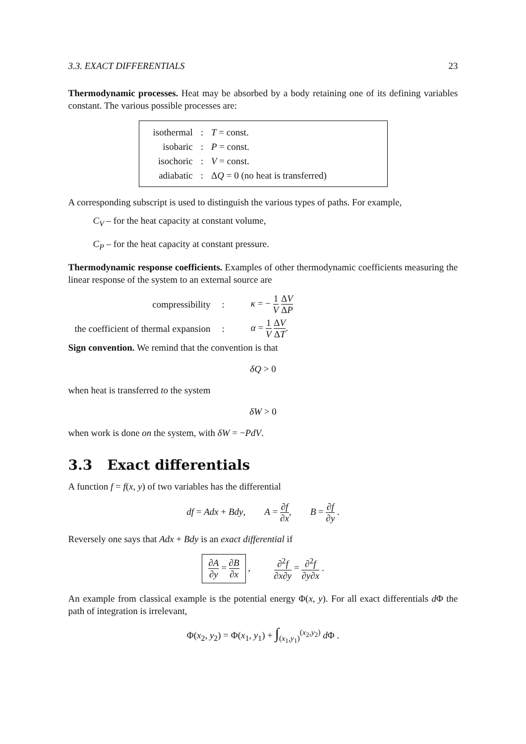3.3. EXACT DIFFERENTIALS 23
Thermodynamic processes. Heat may be absorbed by a body retaining one of its defining variables constant. The various possible processes are:
| isothermal | : | T = const. |
| isobaric | : | P = const. |
| isochoric | : | V = const. |
| adiabatic | : | Δ Q = 0 (no heat is transferred) |
A corresponding subscript is used to distinguish the various types of paths. For example,
C<sub>V</sub> – for the heat capacity at constant volume,
C<sub>P</sub> – for the heat capacity at constant pressure.
Thermodynamic response coefficients. Examples of other thermodynamic coefficients measuring the linear response of the system to an external source are
| compressibility | : | κ = − 1 V Δ V Δ P |
| the coefficient of thermal expansion | : | α = 1 V Δ V Δ T . |
Sign convention. We remind that the convention is that
δQ > 0
when heat is transferred to the system
δW > 0
when work is done on the system, with δW = −PdV.
3.3 Exact differentials
A function f = f(x, y) of two variables has the differential
df = Adx + Bdy, A = ∂f ∂x, B = ∂f ∂y .
Reversely one says that Adx + Bdy is an exact differential if
∂A ∂y = ∂B ∂x , ∂<sup>2</sup>f ∂x∂y = ∂<sup>2</sup>f ∂y∂x .
An example from classical example is the potential energy Φ(x, y). For all exact differentials d Φ the path of integration is irrelevant,
Φ(x<sub>2</sub>, y<sub>2</sub>) = Φ(x<sub>1</sub>, y<sub>1</sub>) + ∫<sub>(x<sub>1</sub>,y<sub>1</sub>)</sub><sup>(x<sub>2</sub>,y<sub>2</sub>)</sup> d Φ .